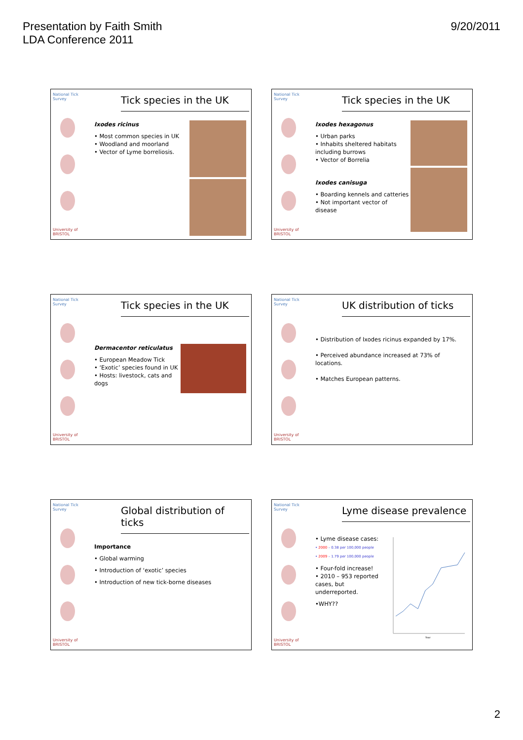Presentation by Faith Smith
LDA Conference 2011
9/20/2011
National Tick Survey
University of BRISTOL
Tick species in the UK
Ixodes ricinus
• Most common species in UK
• Woodland and moorland
• Vector of Lyme borreliosis.
National Tick Survey
University of BRISTOL
Tick species in the UK
Ixodes hexagonus
• Urban parks
• Inhabits sheltered habitats including burrows
• Vector of Borrelia
Ixodes canisuga
• Boarding kennels and catteries
• Not important vector of disease
National Tick Survey
University of BRISTOL
Tick species in the UK
Dermacentor reticulatus
• European Meadow Tick
• ‘Exotic’ species found in UK
• Hosts: livestock, cats and dogs
National Tick Survey
University of BRISTOL
UK distribution of ticks
• Distribution of Ixodes ricinus expanded by 17%.
• Perceived abundance increased at 73% of locations.
• Matches European patterns.
National Tick Survey
University of BRISTOL
Global distribution of ticks
Importance
• Global warming
• Introduction of ‘exotic’ species
• Introduction of new tick-borne diseases
National Tick Survey
University of BRISTOL
Lyme disease prevalence
• Lyme disease cases:
• 2000 – 0.38 per 100,000 people
• 2009 – 1.79 per 100,000 people
• Four-fold increase!
• 2010 – 953 reported cases, but underreported.
•WHY??
Year
2